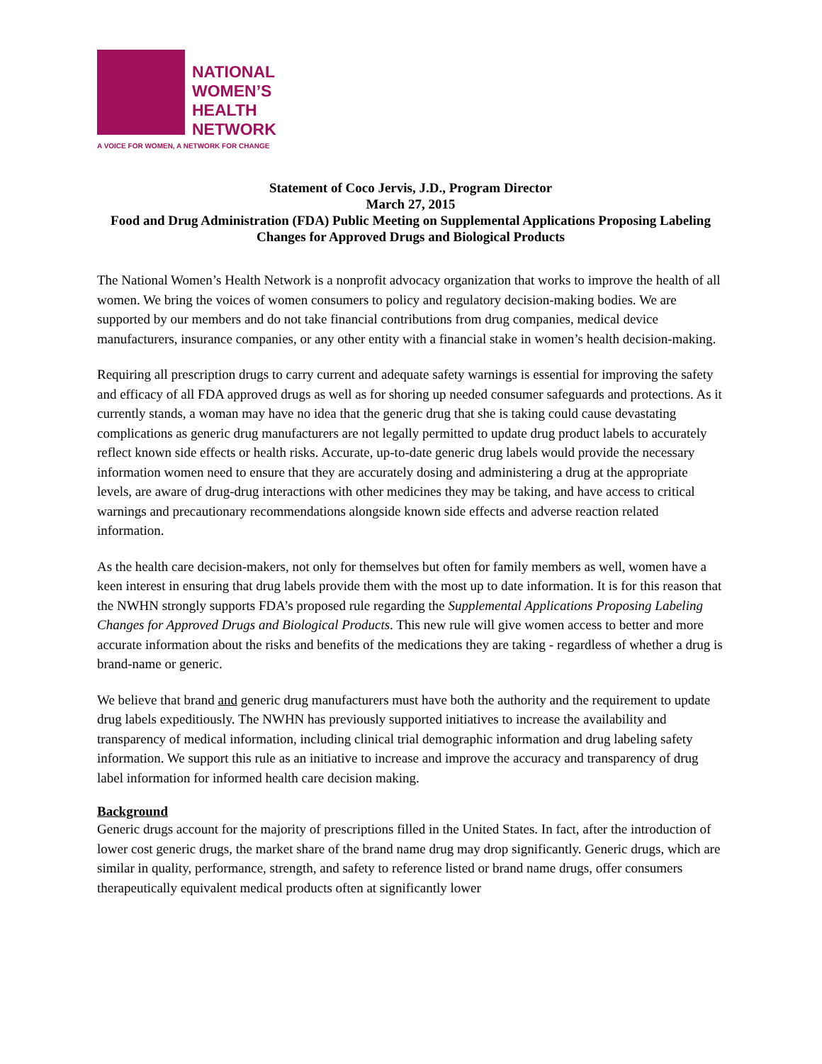NATIONAL
WOMEN’S
HEALTH
NETWORK
A VOICE FOR WOMEN, A NETWORK FOR CHANGE
Statement of Coco Jervis, J.D., Program Director
March 27, 2015
Food and Drug Administration (FDA) Public Meeting on Supplemental Applications Proposing Labeling Changes for Approved Drugs and Biological Products
The National Women’s Health Network is a nonprofit advocacy organization that works to improve the health of all women. We bring the voices of women consumers to policy and regulatory decision-making bodies. We are supported by our members and do not take financial contributions from drug companies, medical device manufacturers, insurance companies, or any other entity with a financial stake in women’s health decision-making.
Requiring all prescription drugs to carry current and adequate safety warnings is essential for improving the safety and efficacy of all FDA approved drugs as well as for shoring up needed consumer safeguards and protections. As it currently stands, a woman may have no idea that the generic drug that she is taking could cause devastating complications as generic drug manufacturers are not legally permitted to update drug product labels to accurately reflect known side effects or health risks. Accurate, up-to-date generic drug labels would provide the necessary information women need to ensure that they are accurately dosing and administering a drug at the appropriate levels, are aware of drug-drug interactions with other medicines they may be taking, and have access to critical warnings and precautionary recommendations alongside known side effects and adverse reaction related information.
As the health care decision-makers, not only for themselves but often for family members as well, women have a keen interest in ensuring that drug labels provide them with the most up to date information. It is for this reason that the NWHN strongly supports FDA’s proposed rule regarding the Supplemental Applications Proposing Labeling Changes for Approved Drugs and Biological Products. This new rule will give women access to better and more accurate information about the risks and benefits of the medications they are taking - regardless of whether a drug is brand-name or generic.
We believe that brand and generic drug manufacturers must have both the authority and the requirement to update drug labels expeditiously. The NWHN has previously supported initiatives to increase the availability and transparency of medical information, including clinical trial demographic information and drug labeling safety information. We support this rule as an initiative to increase and improve the accuracy and transparency of drug label information for informed health care decision making.
Background
Generic drugs account for the majority of prescriptions filled in the United States. In fact, after the introduction of lower cost generic drugs, the market share of the brand name drug may drop significantly. Generic drugs, which are similar in quality, performance, strength, and safety to reference listed or brand name drugs, offer consumers therapeutically equivalent medical products often at significantly lower